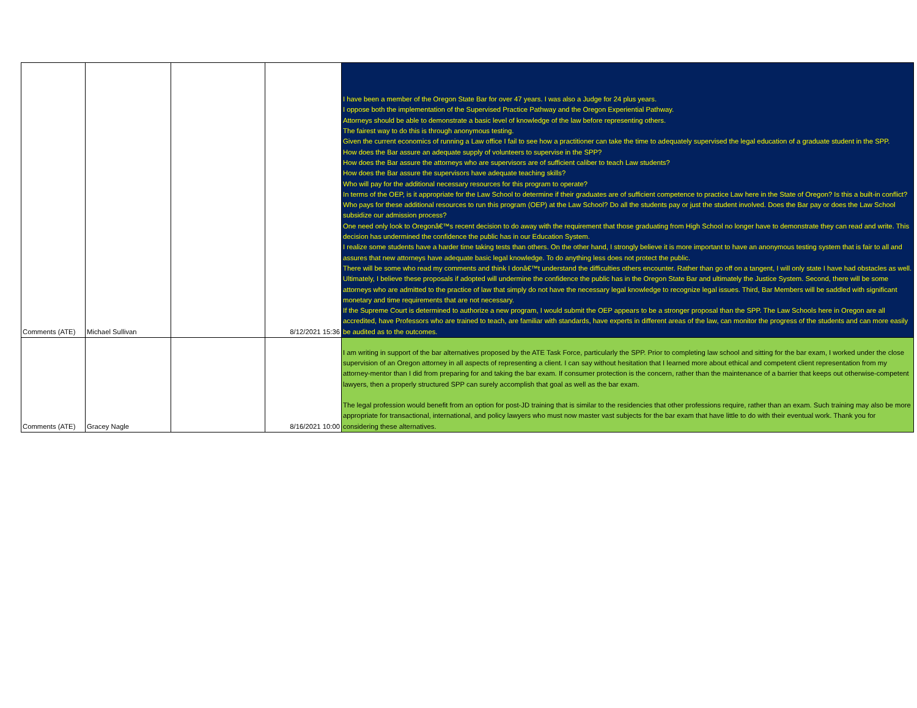| Comments (ATE) | Michael Sullivan | | 8/12/2021 15:36 | I have been a member of the Oregon State Bar for over 47 years. I was also a Judge for 24 plus years. I oppose both the implementation of the Supervised Practice Pathway and the Oregon Experiential Pathway. Attorneys should be able to demonstrate a basic level of knowledge of the law before representing others. The fairest way to do this is through anonymous testing. Given the current economics of running a Law office I fail to see how a practitioner can take the time to adequately supervised the legal education of a graduate student in the SPP. How does the Bar assure an adequate supply of volunteers to supervise in the SPP? How does the Bar assure the attorneys who are supervisors are of sufficient caliber to teach Law students? How does the Bar assure the supervisors have adequate teaching skills? Who will pay for the additional necessary resources for this program to operate? In terms of the OEP, is it appropriate for the Law School to determine if their graduates are of sufficient competence to practice Law here in the State of Oregon? Is this a built-in conflict? Who pays for these additional resources to run this program (OEP) at the Law School? Do all the students pay or just the student involved. Does the Bar pay or does the Law School subsidize our admission process? One need only look to Oregonâ€™s recent decision to do away with the requirement that those graduating from High School no longer have to demonstrate they can read and write. This decision has undermined the confidence the public has in our Education System. I realize some students have a harder time taking tests than others. On the other hand, I strongly believe it is more important to have an anonymous testing system that is fair to all and assures that new attorneys have adequate basic legal knowledge. To do anything less does not protect the public. There will be some who read my comments and think I donâ€™t understand the difficulties others encounter. Rather than go off on a tangent, I will only state I have had obstacles as well. Ultimately, I believe these proposals if adopted will undermine the confidence the public has in the Oregon State Bar and ultimately the Justice System. Second, there will be some attorneys who are admitted to the practice of law that simply do not have the necessary legal knowledge to recognize legal issues. Third, Bar Members will be saddled with significant monetary and time requirements that are not necessary. If the Supreme Court is determined to authorize a new program, I would submit the OEP appears to be a stronger proposal than the SPP. The Law Schools here in Oregon are all accredited, have Professors who are trained to teach, are familiar with standards, have experts in different areas of the law, can monitor the progress of the students and can more easily be audited as to the outcomes. |
| Comments (ATE) | Gracey Nagle | | 8/16/2021 10:00 | I am writing in support of the bar alternatives proposed by the ATE Task Force, particularly the SPP. Prior to completing law school and sitting for the bar exam, I worked under the close supervision of an Oregon attorney in all aspects of representing a client. I can say without hesitation that I learned more about ethical and competent client representation from my attorney-mentor than I did from preparing for and taking the bar exam. If consumer protection is the concern, rather than the maintenance of a barrier that keeps out otherwise-competent lawyers, then a properly structured SPP can surely accomplish that goal as well as the bar exam. The legal profession would benefit from an option for post-JD training that is similar to the residencies that other professions require, rather than an exam. Such training may also be more appropriate for transactional, international, and policy lawyers who must now master vast subjects for the bar exam that have little to do with their eventual work. Thank you for considering these alternatives. |